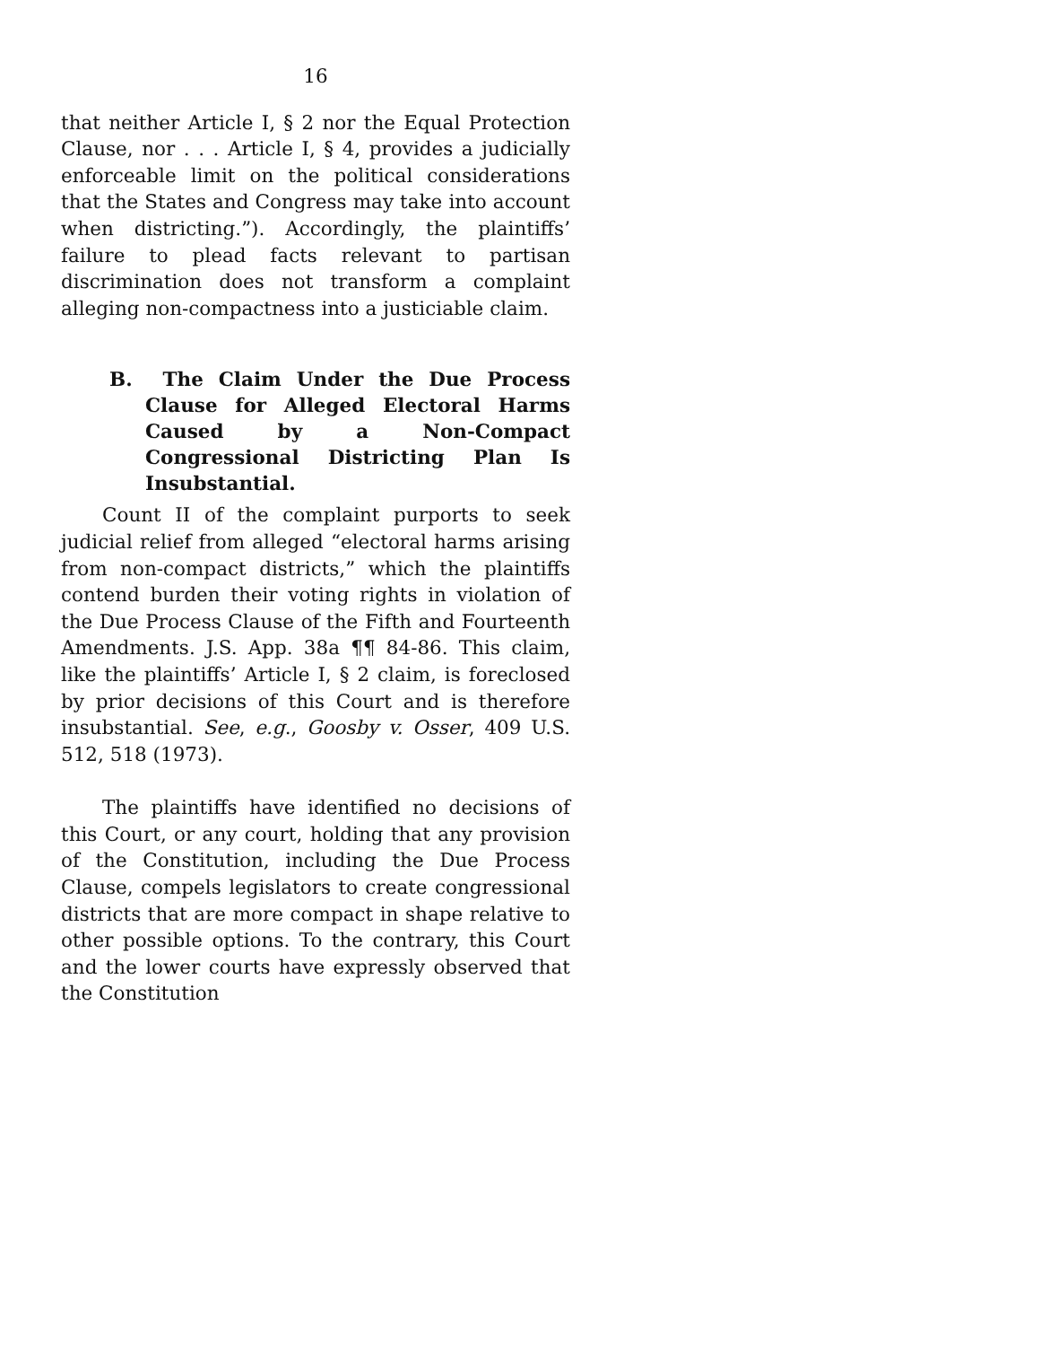16
that neither Article I, § 2 nor the Equal Protection Clause, nor . . . Article I, § 4, provides a judicially enforceable limit on the political considerations that the States and Congress may take into account when districting.”). Accordingly, the plaintiffs’ failure to plead facts relevant to partisan discrimination does not transform a complaint alleging non-compactness into a justiciable claim.
B. The Claim Under the Due Process Clause for Alleged Electoral Harms Caused by a Non-Compact Congressional Districting Plan Is Insubstantial.
Count II of the complaint purports to seek judicial relief from alleged “electoral harms arising from non-compact districts,” which the plaintiffs contend burden their voting rights in violation of the Due Process Clause of the Fifth and Fourteenth Amendments. J.S. App. 38a ¶¶ 84-86. This claim, like the plaintiffs’ Article I, § 2 claim, is foreclosed by prior decisions of this Court and is therefore insubstantial. See, e.g., Goosby v. Osser, 409 U.S. 512, 518 (1973).
The plaintiffs have identified no decisions of this Court, or any court, holding that any provision of the Constitution, including the Due Process Clause, compels legislators to create congressional districts that are more compact in shape relative to other possible options. To the contrary, this Court and the lower courts have expressly observed that the Constitution